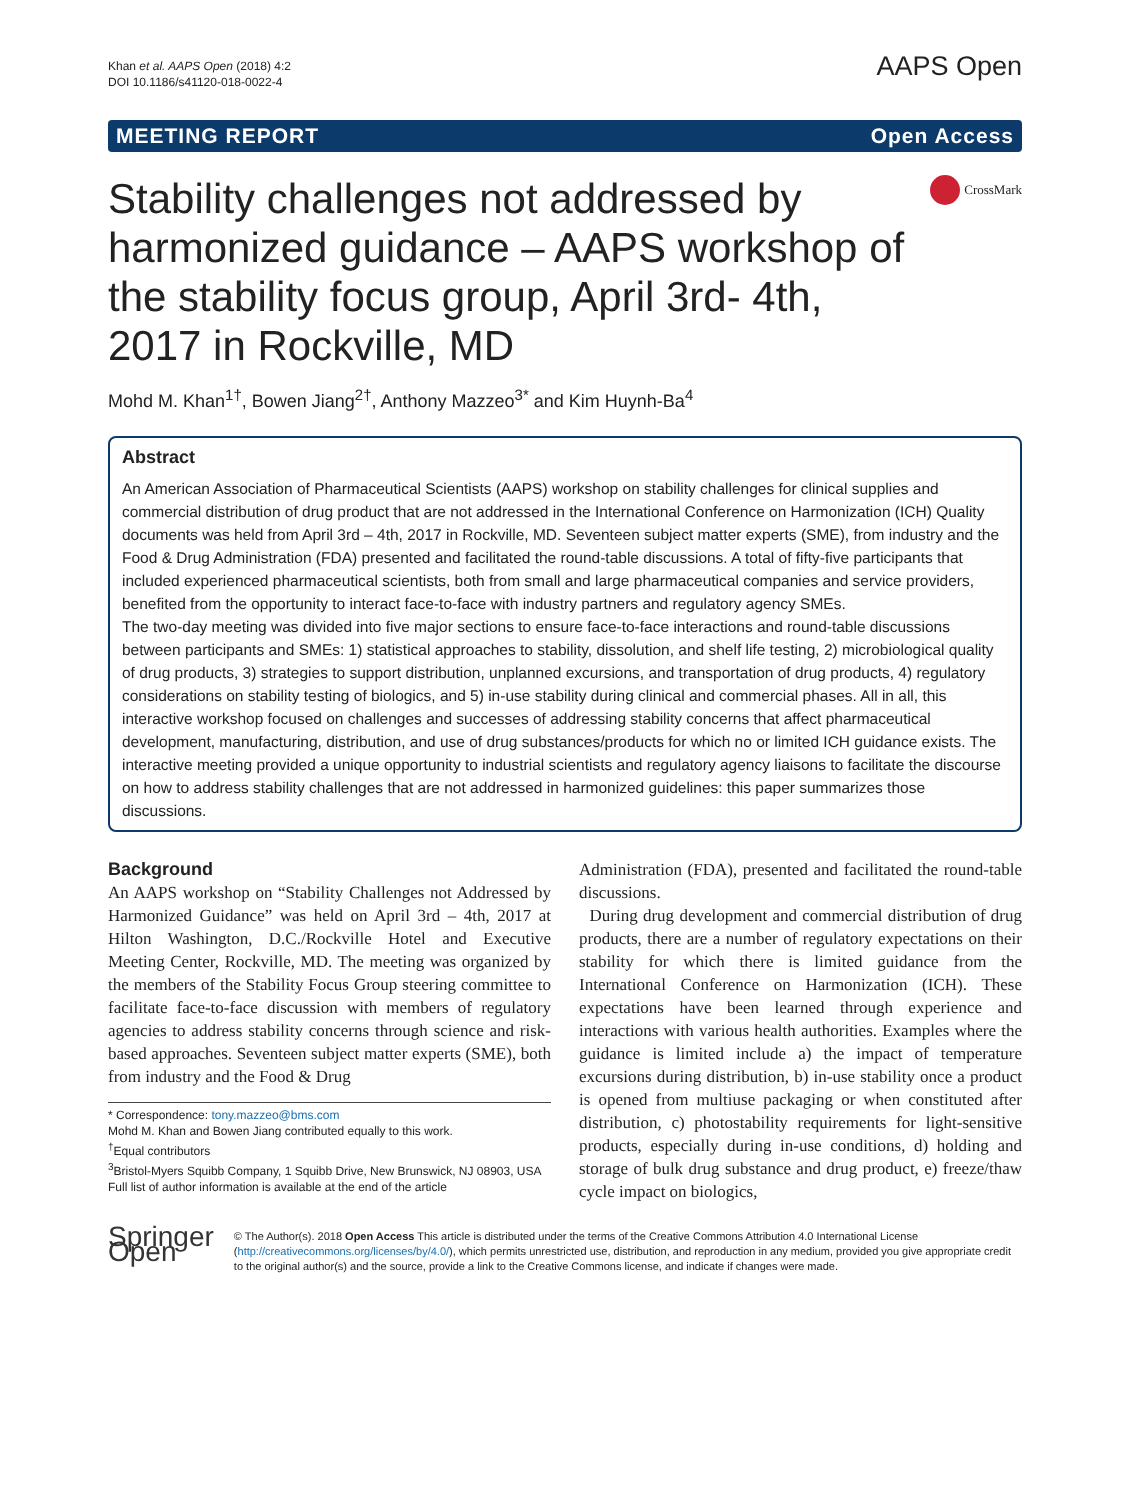Khan et al. AAPS Open (2018) 4:2
DOI 10.1186/s41120-018-0022-4
AAPS Open
MEETING REPORT Open Access
Stability challenges not addressed by harmonized guidance – AAPS workshop of the stability focus group, April 3rd- 4th, 2017 in Rockville, MD
CrossMark
Mohd M. Khan<sup>1†</sup>, Bowen Jiang<sup>2†</sup>, Anthony Mazzeo<sup>3*</sup> and Kim Huynh-Ba<sup>4</sup>
Abstract
An American Association of Pharmaceutical Scientists (AAPS) workshop on stability challenges for clinical supplies and commercial distribution of drug product that are not addressed in the International Conference on Harmonization (ICH) Quality documents was held from April 3rd – 4th, 2017 in Rockville, MD. Seventeen subject matter experts (SME), from industry and the Food & Drug Administration (FDA) presented and facilitated the round-table discussions. A total of fifty-five participants that included experienced pharmaceutical scientists, both from small and large pharmaceutical companies and service providers, benefited from the opportunity to interact face-to-face with industry partners and regulatory agency SMEs.
The two-day meeting was divided into five major sections to ensure face-to-face interactions and round-table discussions between participants and SMEs: 1) statistical approaches to stability, dissolution, and shelf life testing, 2) microbiological quality of drug products, 3) strategies to support distribution, unplanned excursions, and transportation of drug products, 4) regulatory considerations on stability testing of biologics, and 5) in-use stability during clinical and commercial phases. All in all, this interactive workshop focused on challenges and successes of addressing stability concerns that affect pharmaceutical development, manufacturing, distribution, and use of drug substances/products for which no or limited ICH guidance exists. The interactive meeting provided a unique opportunity to industrial scientists and regulatory agency liaisons to facilitate the discourse on how to address stability challenges that are not addressed in harmonized guidelines: this paper summarizes those discussions.
Background
An AAPS workshop on “Stability Challenges not Addressed by Harmonized Guidance” was held on April 3rd – 4th, 2017 at Hilton Washington, D.C./Rockville Hotel and Executive Meeting Center, Rockville, MD. The meeting was organized by the members of the Stability Focus Group steering committee to facilitate face-to-face discussion with members of regulatory agencies to address stability concerns through science and risk-based approaches. Seventeen subject matter experts (SME), both from industry and the Food & Drug
* Correspondence: tony.mazzeo@bms.com
Mohd M. Khan and Bowen Jiang contributed equally to this work.
<sup>†</sup> Equal contributors
<sup>3</sup> Bristol-Myers Squibb Company, 1 Squibb Drive, New Brunswick, NJ 08903, USA
Full list of author information is available at the end of the article
Administration (FDA), presented and facilitated the round-table discussions.
During drug development and commercial distribution of drug products, there are a number of regulatory expectations on their stability for which there is limited guidance from the International Conference on Harmonization (ICH). These expectations have been learned through experience and interactions with various health authorities. Examples where the guidance is limited include a) the impact of temperature excursions during distribution, b) in-use stability once a product is opened from multiuse packaging or when constituted after distribution, c) photostability requirements for light-sensitive products, especially during in-use conditions, d) holding and storage of bulk drug substance and drug product, e) freeze/thaw cycle impact on biologics,
Springer Open
© The Author(s). 2018 Open Access This article is distributed under the terms of the Creative Commons Attribution 4.0 International License (http://creativecommons.org/licenses/by/4.0/), which permits unrestricted use, distribution, and reproduction in any medium, provided you give appropriate credit to the original author(s) and the source, provide a link to the Creative Commons license, and indicate if changes were made.